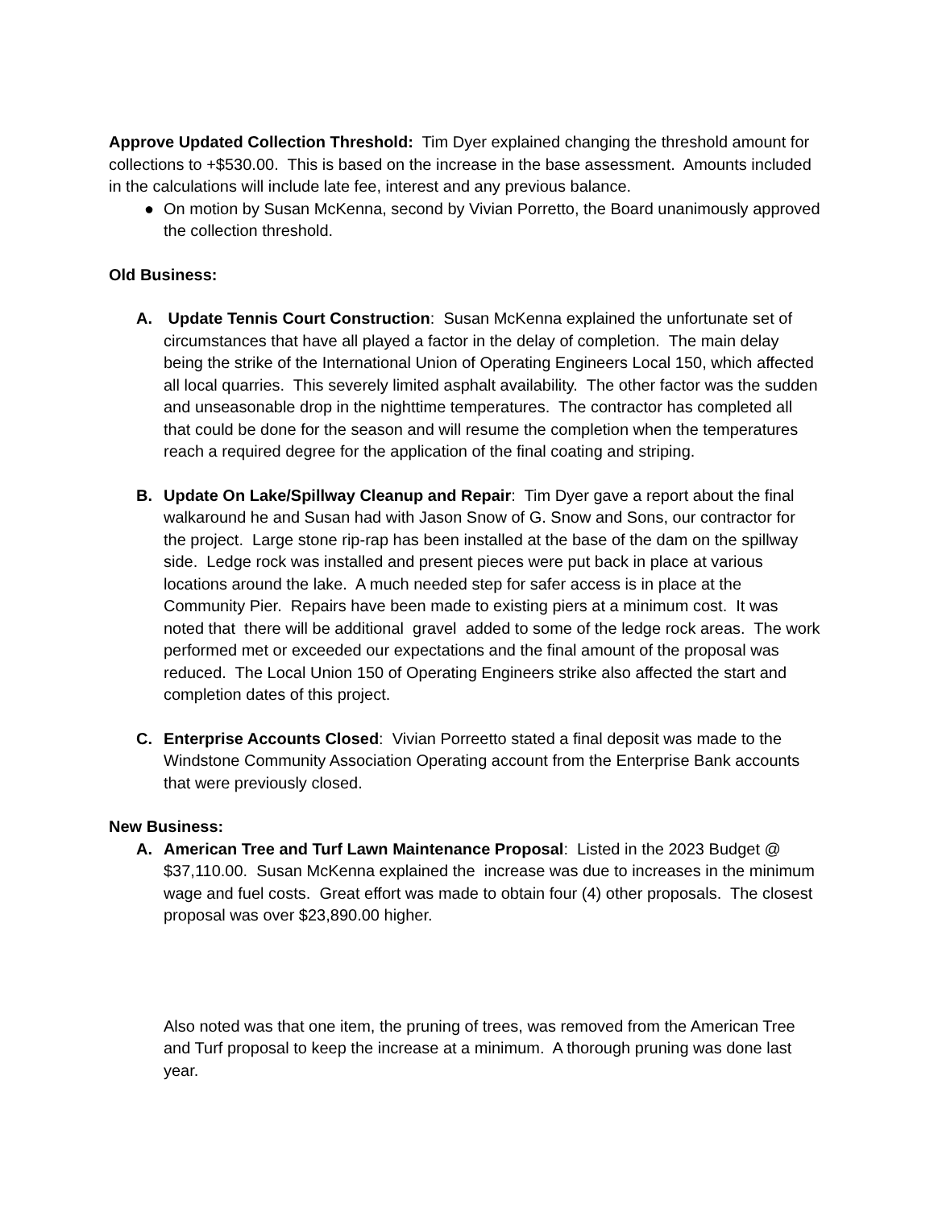Approve Updated Collection Threshold: Tim Dyer explained changing the threshold amount for collections to +$530.00. This is based on the increase in the base assessment. Amounts included in the calculations will include late fee, interest and any previous balance.
● On motion by Susan McKenna, second by Vivian Porretto, the Board unanimously approved the collection threshold.
Old Business:
A. Update Tennis Court Construction: Susan McKenna explained the unfortunate set of circumstances that have all played a factor in the delay of completion. The main delay being the strike of the International Union of Operating Engineers Local 150, which affected all local quarries. This severely limited asphalt availability. The other factor was the sudden and unseasonable drop in the nighttime temperatures. The contractor has completed all that could be done for the season and will resume the completion when the temperatures reach a required degree for the application of the final coating and striping.
B. Update On Lake/Spillway Cleanup and Repair: Tim Dyer gave a report about the final walkaround he and Susan had with Jason Snow of G. Snow and Sons, our contractor for the project. Large stone rip-rap has been installed at the base of the dam on the spillway side. Ledge rock was installed and present pieces were put back in place at various locations around the lake. A much needed step for safer access is in place at the Community Pier. Repairs have been made to existing piers at a minimum cost. It was noted that there will be additional gravel added to some of the ledge rock areas. The work performed met or exceeded our expectations and the final amount of the proposal was reduced. The Local Union 150 of Operating Engineers strike also affected the start and completion dates of this project.
C. Enterprise Accounts Closed: Vivian Porreetto stated a final deposit was made to the Windstone Community Association Operating account from the Enterprise Bank accounts that were previously closed.
New Business:
A. American Tree and Turf Lawn Maintenance Proposal: Listed in the 2023 Budget @ $37,110.00. Susan McKenna explained the increase was due to increases in the minimum wage and fuel costs. Great effort was made to obtain four (4) other proposals. The closest proposal was over $23,890.00 higher.
Also noted was that one item, the pruning of trees, was removed from the American Tree and Turf proposal to keep the increase at a minimum. A thorough pruning was done last year.